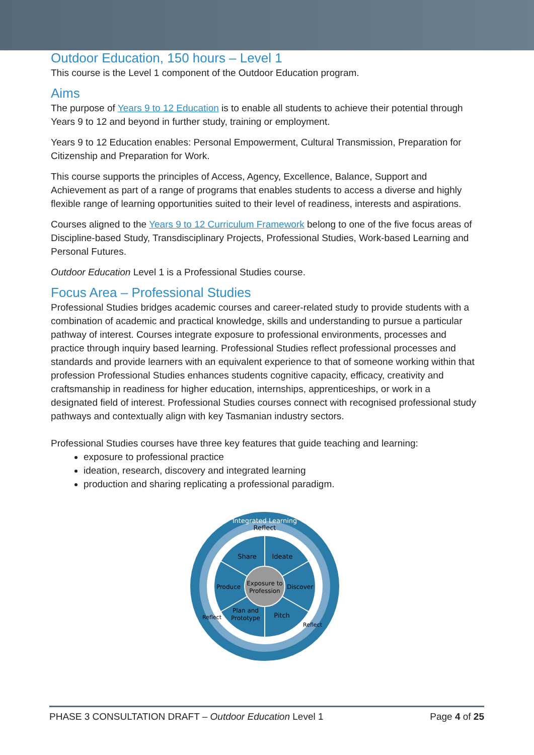Outdoor Education, 150 hours – Level 1
This course is the Level 1 component of the Outdoor Education program.
Aims
The purpose of Years 9 to 12 Education is to enable all students to achieve their potential through Years 9 to 12 and beyond in further study, training or employment.
Years 9 to 12 Education enables: Personal Empowerment, Cultural Transmission, Preparation for Citizenship and Preparation for Work.
This course supports the principles of Access, Agency, Excellence, Balance, Support and Achievement as part of a range of programs that enables students to access a diverse and highly flexible range of learning opportunities suited to their level of readiness, interests and aspirations.
Courses aligned to the Years 9 to 12 Curriculum Framework belong to one of the five focus areas of Discipline-based Study, Transdisciplinary Projects, Professional Studies, Work-based Learning and Personal Futures.
Outdoor Education Level 1 is a Professional Studies course.
Focus Area – Professional Studies
Professional Studies bridges academic courses and career-related study to provide students with a combination of academic and practical knowledge, skills and understanding to pursue a particular pathway of interest. Courses integrate exposure to professional environments, processes and practice through inquiry based learning. Professional Studies reflect professional processes and standards and provide learners with an equivalent experience to that of someone working within that profession Professional Studies enhances students cognitive capacity, efficacy, creativity and craftsmanship in readiness for higher education, internships, apprenticeships, or work in a designated field of interest. Professional Studies courses connect with recognised professional study pathways and contextually align with key Tasmanian industry sectors.
Professional Studies courses have three key features that guide teaching and learning:
exposure to professional practice
ideation, research, discovery and integrated learning
production and sharing replicating a professional paradigm.
Integrated Learning
Reflect
Share
Ideate
Produce
Discover
Exposure to
Profession
Plan and
Prototype
Pitch
Reflect
Reflect
PHASE 3 CONSULTATION DRAFT – Outdoor Education Level 1 Page 4 of 25